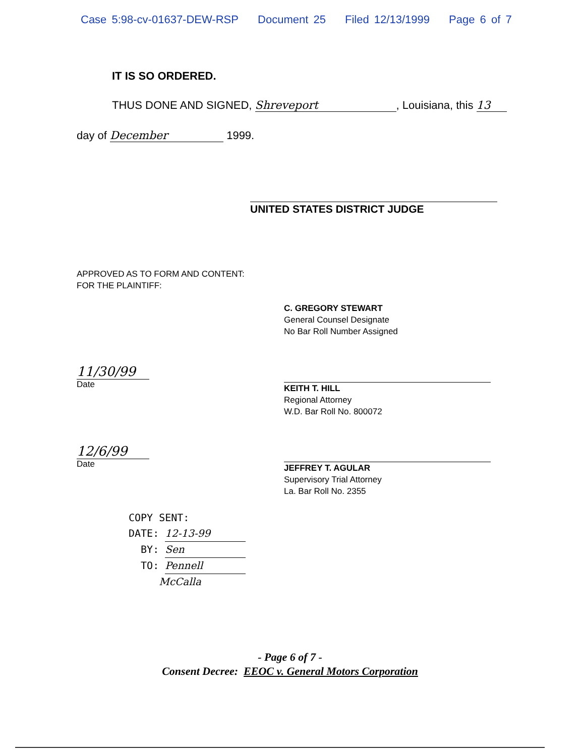Case 5:98-cv-01637-DEW-RSP Document 25 Filed 12/13/1999 Page 6 of 7
IT IS SO ORDERED.
THUS DONE AND SIGNED, Shreveport, Louisiana, this 13
day of December 1999.
UNITED STATES DISTRICT JUDGE
APPROVED AS TO FORM AND CONTENT:
FOR THE PLAINTIFF:
C. GREGORY STEWART
General Counsel Designate
No Bar Roll Number Assigned
11/30/99
Date
KEITH T. HILL
Regional Attorney
W.D. Bar Roll No. 800072
12/6/99
Date
JEFFREY T. AGULAR
Supervisory Trial Attorney
La. Bar Roll No. 2355
COPY SENT:
DATE: 12-13-99
BY: Sen
TO: Pennell
McCalla
- Page 6 of 7 -
Consent Decree: EEOC v. General Motors Corporation